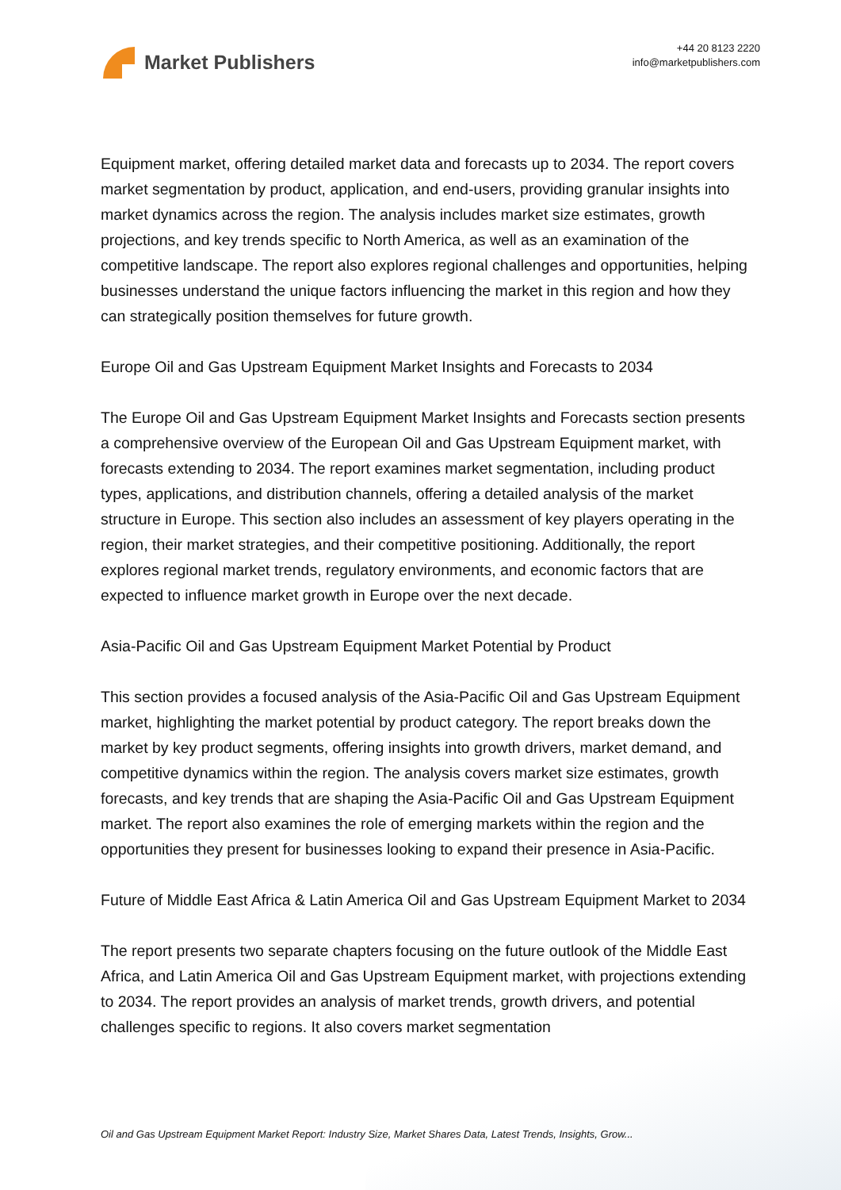Market Publishers
+44 20 8123 2220
info@marketpublishers.com
Equipment market, offering detailed market data and forecasts up to 2034. The report covers market segmentation by product, application, and end-users, providing granular insights into market dynamics across the region. The analysis includes market size estimates, growth projections, and key trends specific to North America, as well as an examination of the competitive landscape. The report also explores regional challenges and opportunities, helping businesses understand the unique factors influencing the market in this region and how they can strategically position themselves for future growth.
Europe Oil and Gas Upstream Equipment Market Insights and Forecasts to 2034
The Europe Oil and Gas Upstream Equipment Market Insights and Forecasts section presents a comprehensive overview of the European Oil and Gas Upstream Equipment market, with forecasts extending to 2034. The report examines market segmentation, including product types, applications, and distribution channels, offering a detailed analysis of the market structure in Europe. This section also includes an assessment of key players operating in the region, their market strategies, and their competitive positioning. Additionally, the report explores regional market trends, regulatory environments, and economic factors that are expected to influence market growth in Europe over the next decade.
Asia-Pacific Oil and Gas Upstream Equipment Market Potential by Product
This section provides a focused analysis of the Asia-Pacific Oil and Gas Upstream Equipment market, highlighting the market potential by product category. The report breaks down the market by key product segments, offering insights into growth drivers, market demand, and competitive dynamics within the region. The analysis covers market size estimates, growth forecasts, and key trends that are shaping the Asia-Pacific Oil and Gas Upstream Equipment market. The report also examines the role of emerging markets within the region and the opportunities they present for businesses looking to expand their presence in Asia-Pacific.
Future of Middle East Africa & Latin America Oil and Gas Upstream Equipment Market to 2034
The report presents two separate chapters focusing on the future outlook of the Middle East Africa, and Latin America Oil and Gas Upstream Equipment market, with projections extending to 2034. The report provides an analysis of market trends, growth drivers, and potential challenges specific to regions. It also covers market segmentation
Oil and Gas Upstream Equipment Market Report: Industry Size, Market Shares Data, Latest Trends, Insights, Grow...